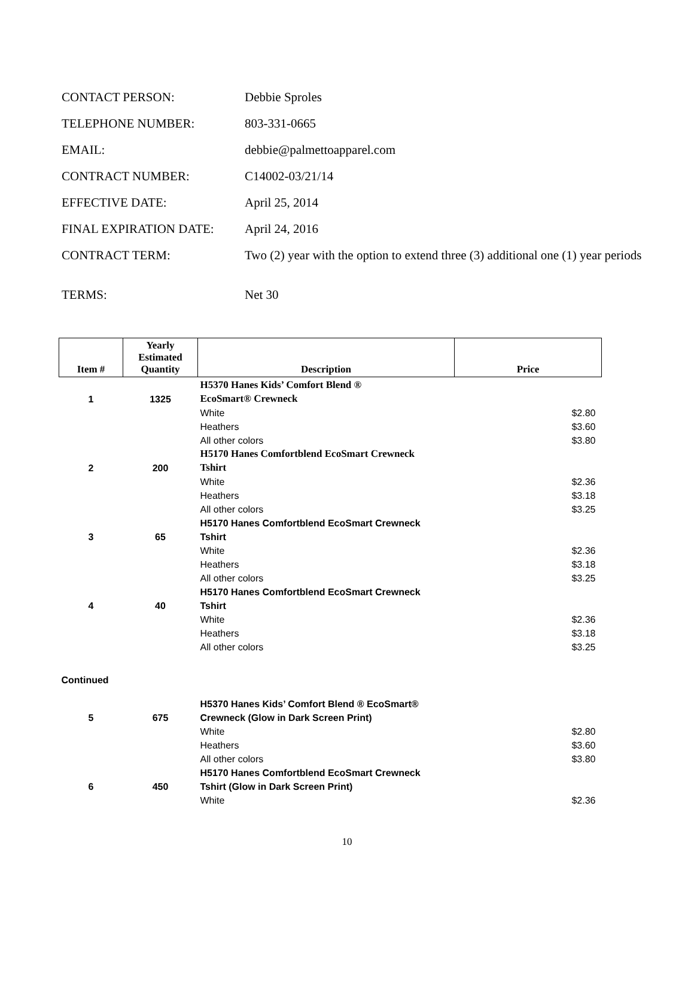| CONTACT PERSON: | Debbie Sproles |
| TELEPHONE NUMBER: | 803-331-0665 |
| EMAIL: | debbie@palmettoapparel.com |
| CONTRACT NUMBER: | C14002-03/21/14 |
| EFFECTIVE DATE: | April 25, 2014 |
| FINAL EXPIRATION DATE: | April 24, 2016 |
| CONTRACT TERM: | Two (2) year with the option to extend three (3) additional one (1) year periods |
| TERMS: | Net 30 |
| Item # | Yearly Estimated Quantity | Description | Price |
| --- | --- | --- | --- |
| | | H5370 Hanes Kids’ Comfort Blend ® | |
| 1 | 1325 | EcoSmart® Crewneck | |
| | | White | $2.80 |
| | | Heathers | $3.60 |
| | | All other colors | $3.80 |
| | | H5170 Hanes Comfortblend EcoSmart Crewneck | |
| 2 | 200 | Tshirt | |
| | | White | $2.36 |
| | | Heathers | $3.18 |
| | | All other colors | $3.25 |
| | | H5170 Hanes Comfortblend EcoSmart Crewneck | |
| 3 | 65 | Tshirt | |
| | | White | $2.36 |
| | | Heathers | $3.18 |
| | | All other colors | $3.25 |
| | | H5170 Hanes Comfortblend EcoSmart Crewneck | |
| 4 | 40 | Tshirt | |
| | | White | $2.36 |
| | | Heathers | $3.18 |
| | | All other colors | $3.25 |
| Continued | | | |
| | | H5370 Hanes Kids’ Comfort Blend ® EcoSmart® | |
| 5 | 675 | Crewneck (Glow in Dark Screen Print) | |
| | | White | $2.80 |
| | | Heathers | $3.60 |
| | | All other colors | $3.80 |
| | | H5170 Hanes Comfortblend EcoSmart Crewneck | |
| 6 | 450 | Tshirt (Glow in Dark Screen Print) | |
| | | White | $2.36 |
10